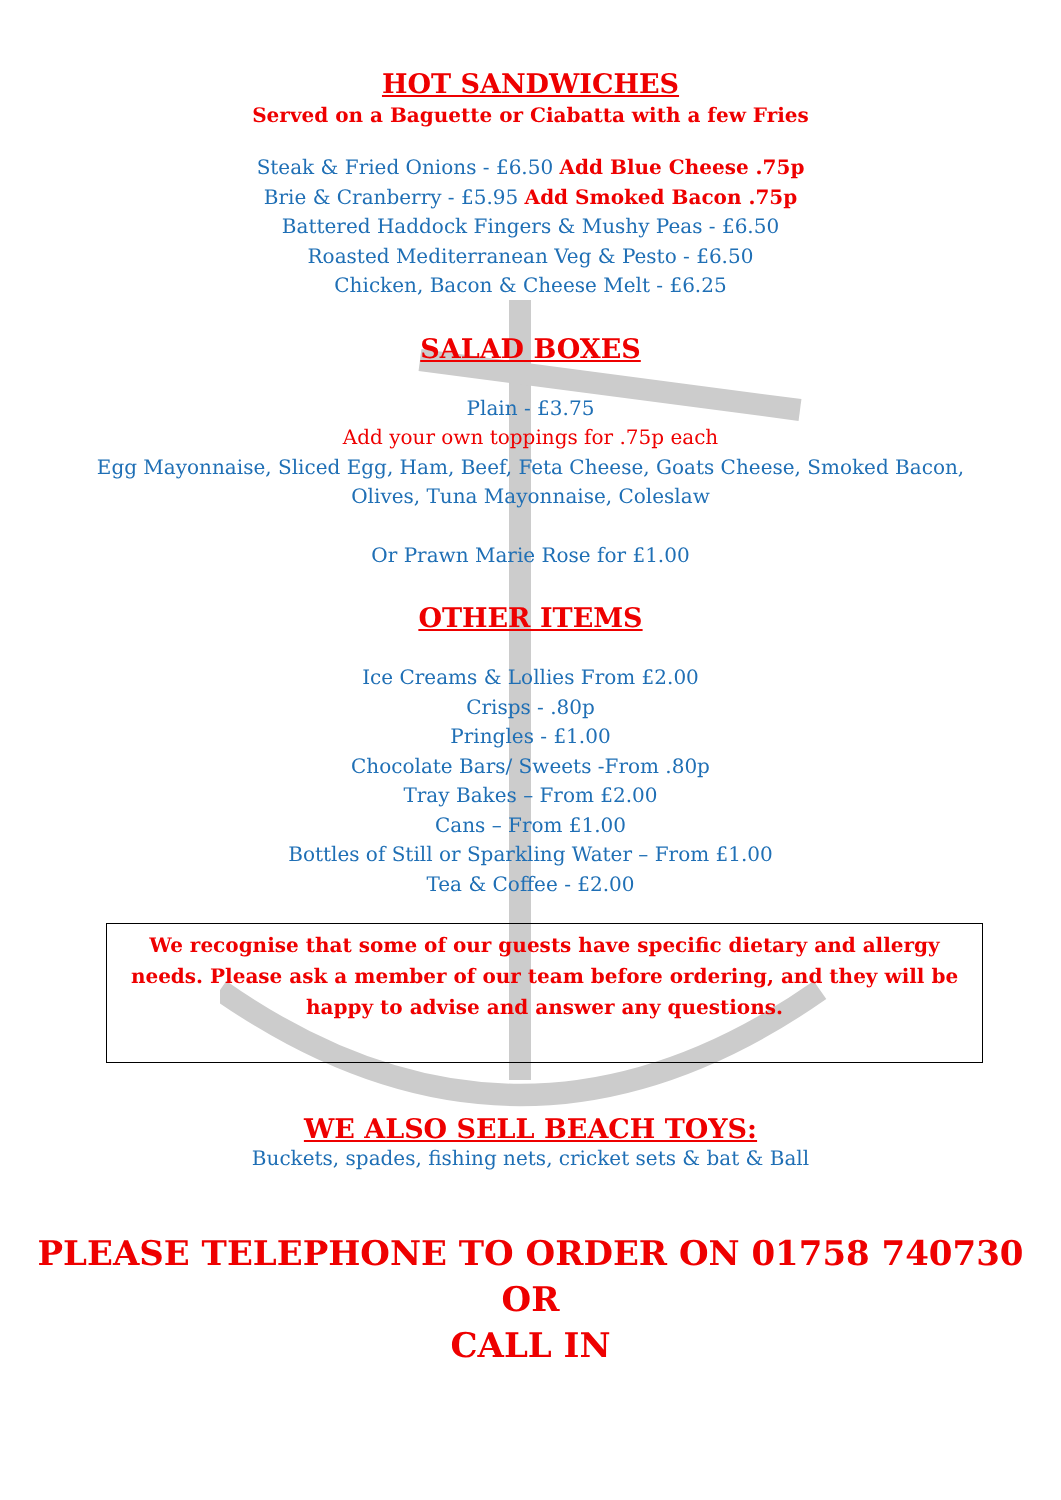HOT SANDWICHES
Served on a Baguette or Ciabatta with a few Fries
Steak & Fried Onions - £6.50 Add Blue Cheese .75p
Brie & Cranberry - £5.95 Add Smoked Bacon .75p
Battered Haddock Fingers & Mushy Peas - £6.50
Roasted Mediterranean Veg & Pesto - £6.50
Chicken, Bacon & Cheese Melt - £6.25
SALAD BOXES
Plain - £3.75
Add your own toppings for .75p each
Egg Mayonnaise, Sliced Egg, Ham, Beef, Feta Cheese, Goats Cheese, Smoked Bacon,
Olives, Tuna Mayonnaise, Coleslaw
Or Prawn Marie Rose for £1.00
OTHER ITEMS
Ice Creams & Lollies From £2.00
Crisps - .80p
Pringles - £1.00
Chocolate Bars/ Sweets -From .80p
Tray Bakes – From £2.00
Cans – From £1.00
Bottles of Still or Sparkling Water – From £1.00
Tea & Coffee - £2.00
We recognise that some of our guests have specific dietary and allergy needs. Please ask a member of our team before ordering, and they will be happy to advise and answer any questions.
WE ALSO SELL BEACH TOYS:
Buckets, spades, fishing nets, cricket sets & bat & Ball
PLEASE TELEPHONE TO ORDER ON 01758 740730
OR
CALL IN